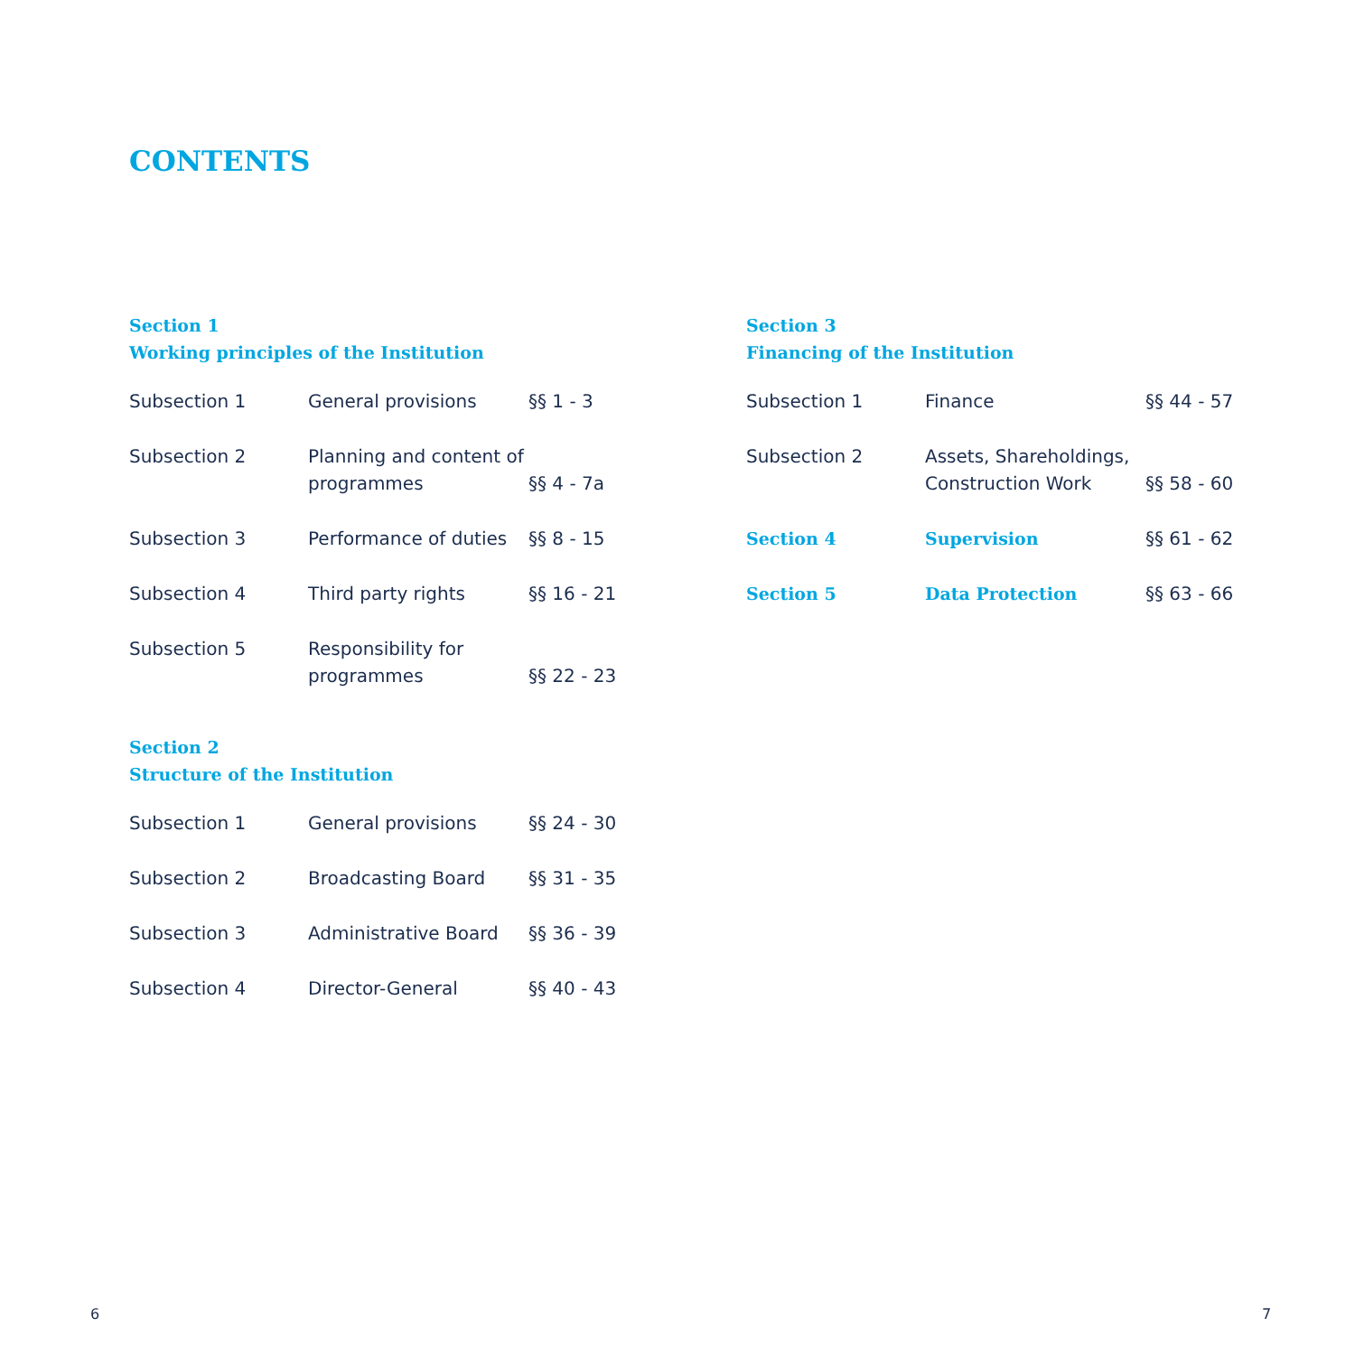CONTENTS
Section 1
Working principles of the Institution
| Subsection 1 | General provisions | §§ 1 - 3 |
| Subsection 2 | Planning and content of programmes | §§ 4 - 7a |
| Subsection 3 | Performance of duties | §§ 8 - 15 |
| Subsection 4 | Third party rights | §§ 16 - 21 |
| Subsection 5 | Responsibility for programmes | §§ 22 - 23 |
Section 2
Structure of the Institution
| Subsection 1 | General provisions | §§ 24 - 30 |
| Subsection 2 | Broadcasting Board | §§ 31 - 35 |
| Subsection 3 | Administrative Board | §§ 36 - 39 |
| Subsection 4 | Director-General | §§ 40 - 43 |
Section 3
Financing of the Institution
| Subsection 1 | Finance | §§ 44 - 57 |
| Subsection 2 | Assets, Shareholdings, Construction Work | §§ 58 - 60 |
| Section 4 | Supervision | §§ 61 - 62 |
| Section 5 | Data Protection | §§ 63 - 66 |
6 7